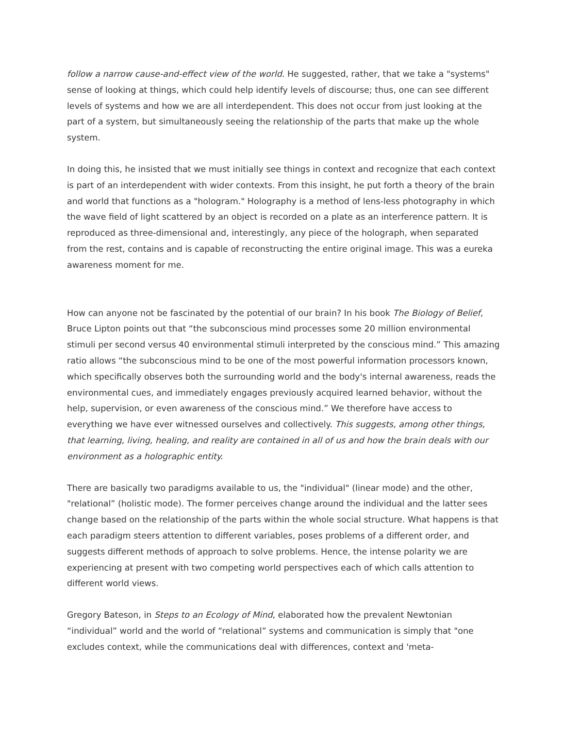follow a narrow cause-and-effect view of the world. He suggested, rather, that we take a "systems" sense of looking at things, which could help identify levels of discourse; thus, one can see different levels of systems and how we are all interdependent. This does not occur from just looking at the part of a system, but simultaneously seeing the relationship of the parts that make up the whole system.
In doing this, he insisted that we must initially see things in context and recognize that each context is part of an interdependent with wider contexts. From this insight, he put forth a theory of the brain and world that functions as a "hologram." Holography is a method of lens-less photography in which the wave field of light scattered by an object is recorded on a plate as an interference pattern. It is reproduced as three-dimensional and, interestingly, any piece of the holograph, when separated from the rest, contains and is capable of reconstructing the entire original image. This was a eureka awareness moment for me.
How can anyone not be fascinated by the potential of our brain? In his book The Biology of Belief, Bruce Lipton points out that “the subconscious mind processes some 20 million environmental stimuli per second versus 40 environmental stimuli interpreted by the conscious mind.” This amazing ratio allows “the subconscious mind to be one of the most powerful information processors known, which specifically observes both the surrounding world and the body's internal awareness, reads the environmental cues, and immediately engages previously acquired learned behavior, without the help, supervision, or even awareness of the conscious mind.” We therefore have access to everything we have ever witnessed ourselves and collectively. This suggests, among other things, that learning, living, healing, and reality are contained in all of us and how the brain deals with our environment as a holographic entity.
There are basically two paradigms available to us, the "individual" (linear mode) and the other, "relational” (holistic mode). The former perceives change around the individual and the latter sees change based on the relationship of the parts within the whole social structure. What happens is that each paradigm steers attention to different variables, poses problems of a different order, and suggests different methods of approach to solve problems. Hence, the intense polarity we are experiencing at present with two competing world perspectives each of which calls attention to different world views.
Gregory Bateson, in Steps to an Ecology of Mind, elaborated how the prevalent Newtonian “individual” world and the world of “relational” systems and communication is simply that "one excludes context, while the communications deal with differences, context and 'meta-